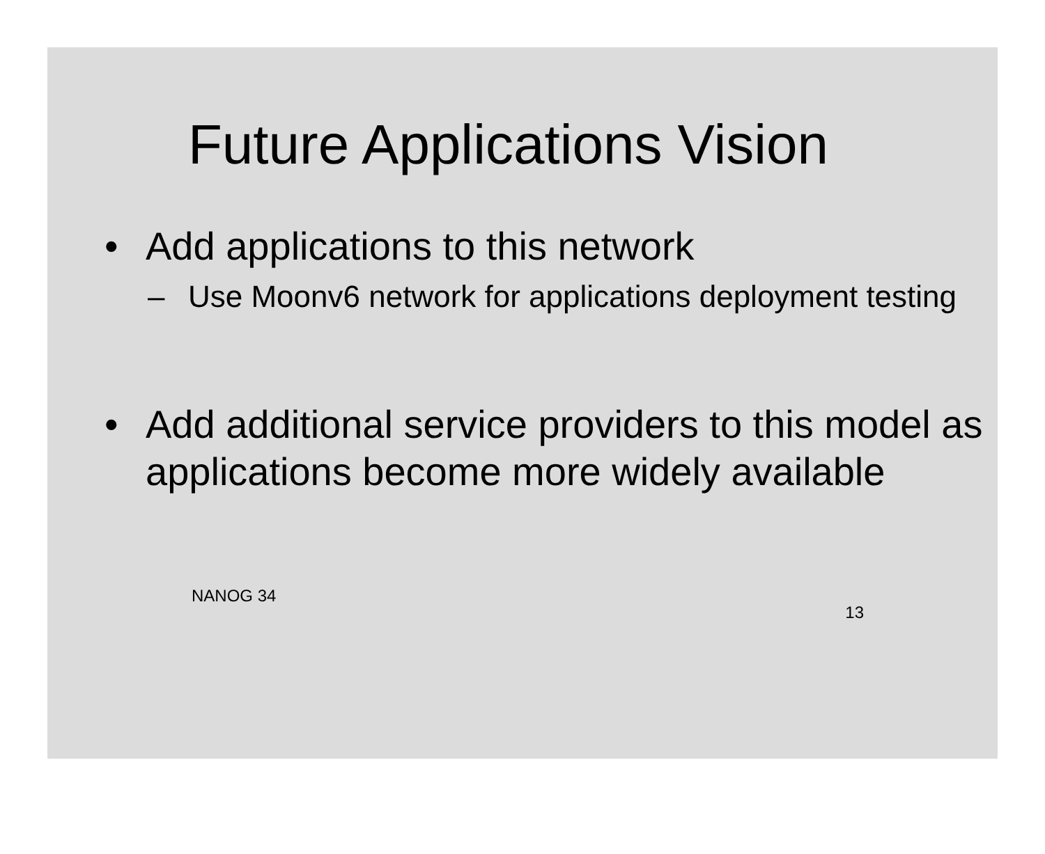Future Applications Vision
• Add applications to this network
– Use Moonv6 network for applications deployment testing
• Add additional service providers to this model as applications become more widely available
NANOG 34 13